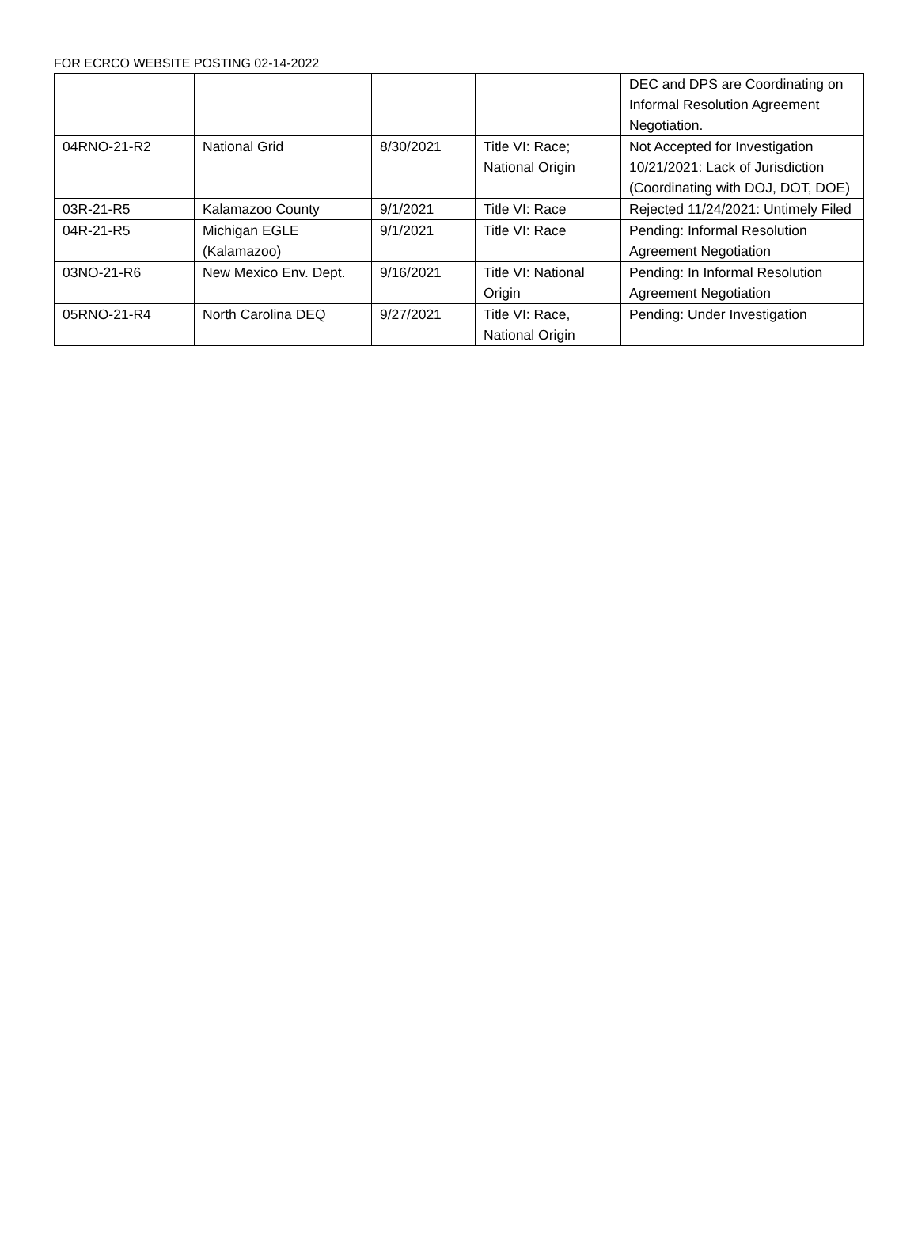FOR ECRCO WEBSITE POSTING 02-14-2022
| | | | | DEC and DPS are Coordinating on Informal Resolution Agreement Negotiation. |
| 04RNO-21-R2 | National Grid | 8/30/2021 | Title VI: Race; National Origin | Not Accepted for Investigation 10/21/2021: Lack of Jurisdiction (Coordinating with DOJ, DOT, DOE) |
| 03R-21-R5 | Kalamazoo County | 9/1/2021 | Title VI: Race | Rejected 11/24/2021: Untimely Filed |
| 04R-21-R5 | Michigan EGLE (Kalamazoo) | 9/1/2021 | Title VI: Race | Pending: Informal Resolution Agreement Negotiation |
| 03NO-21-R6 | New Mexico Env. Dept. | 9/16/2021 | Title VI: National Origin | Pending: In Informal Resolution Agreement Negotiation |
| 05RNO-21-R4 | North Carolina DEQ | 9/27/2021 | Title VI: Race, National Origin | Pending: Under Investigation |